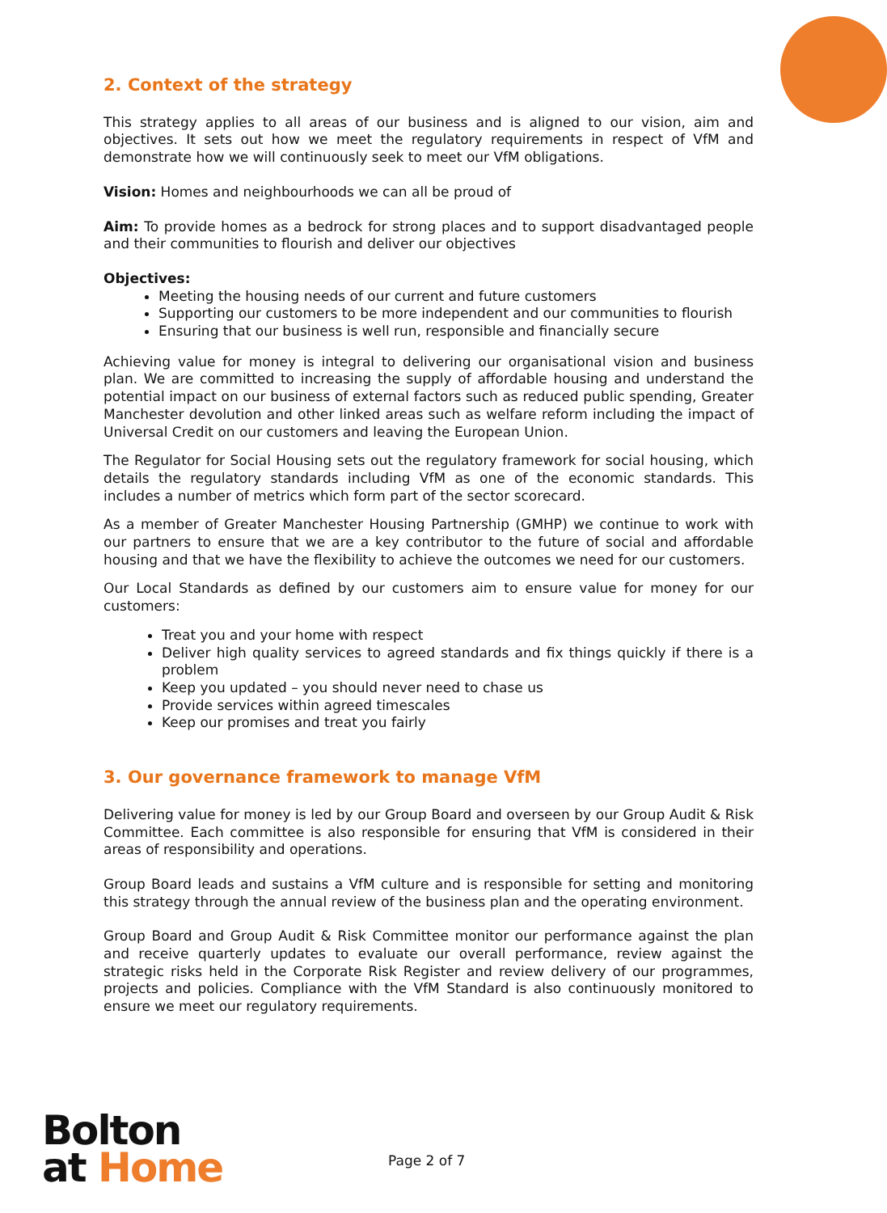2. Context of the strategy
This strategy applies to all areas of our business and is aligned to our vision, aim and objectives. It sets out how we meet the regulatory requirements in respect of VfM and demonstrate how we will continuously seek to meet our VfM obligations.
Vision: Homes and neighbourhoods we can all be proud of
Aim: To provide homes as a bedrock for strong places and to support disadvantaged people and their communities to flourish and deliver our objectives
Objectives:
Meeting the housing needs of our current and future customers
Supporting our customers to be more independent and our communities to flourish
Ensuring that our business is well run, responsible and financially secure
Achieving value for money is integral to delivering our organisational vision and business plan. We are committed to increasing the supply of affordable housing and understand the potential impact on our business of external factors such as reduced public spending, Greater Manchester devolution and other linked areas such as welfare reform including the impact of Universal Credit on our customers and leaving the European Union.
The Regulator for Social Housing sets out the regulatory framework for social housing, which details the regulatory standards including VfM as one of the economic standards. This includes a number of metrics which form part of the sector scorecard.
As a member of Greater Manchester Housing Partnership (GMHP) we continue to work with our partners to ensure that we are a key contributor to the future of social and affordable housing and that we have the flexibility to achieve the outcomes we need for our customers.
Our Local Standards as defined by our customers aim to ensure value for money for our customers:
Treat you and your home with respect
Deliver high quality services to agreed standards and fix things quickly if there is a problem
Keep you updated – you should never need to chase us
Provide services within agreed timescales
Keep our promises and treat you fairly
3. Our governance framework to manage VfM
Delivering value for money is led by our Group Board and overseen by our Group Audit & Risk Committee. Each committee is also responsible for ensuring that VfM is considered in their areas of responsibility and operations.
Group Board leads and sustains a VfM culture and is responsible for setting and monitoring this strategy through the annual review of the business plan and the operating environment.
Group Board and Group Audit & Risk Committee monitor our performance against the plan and receive quarterly updates to evaluate our overall performance, review against the strategic risks held in the Corporate Risk Register and review delivery of our programmes, projects and policies. Compliance with the VfM Standard is also continuously monitored to ensure we meet our regulatory requirements.
Bolton
at Home
Page 2 of 7